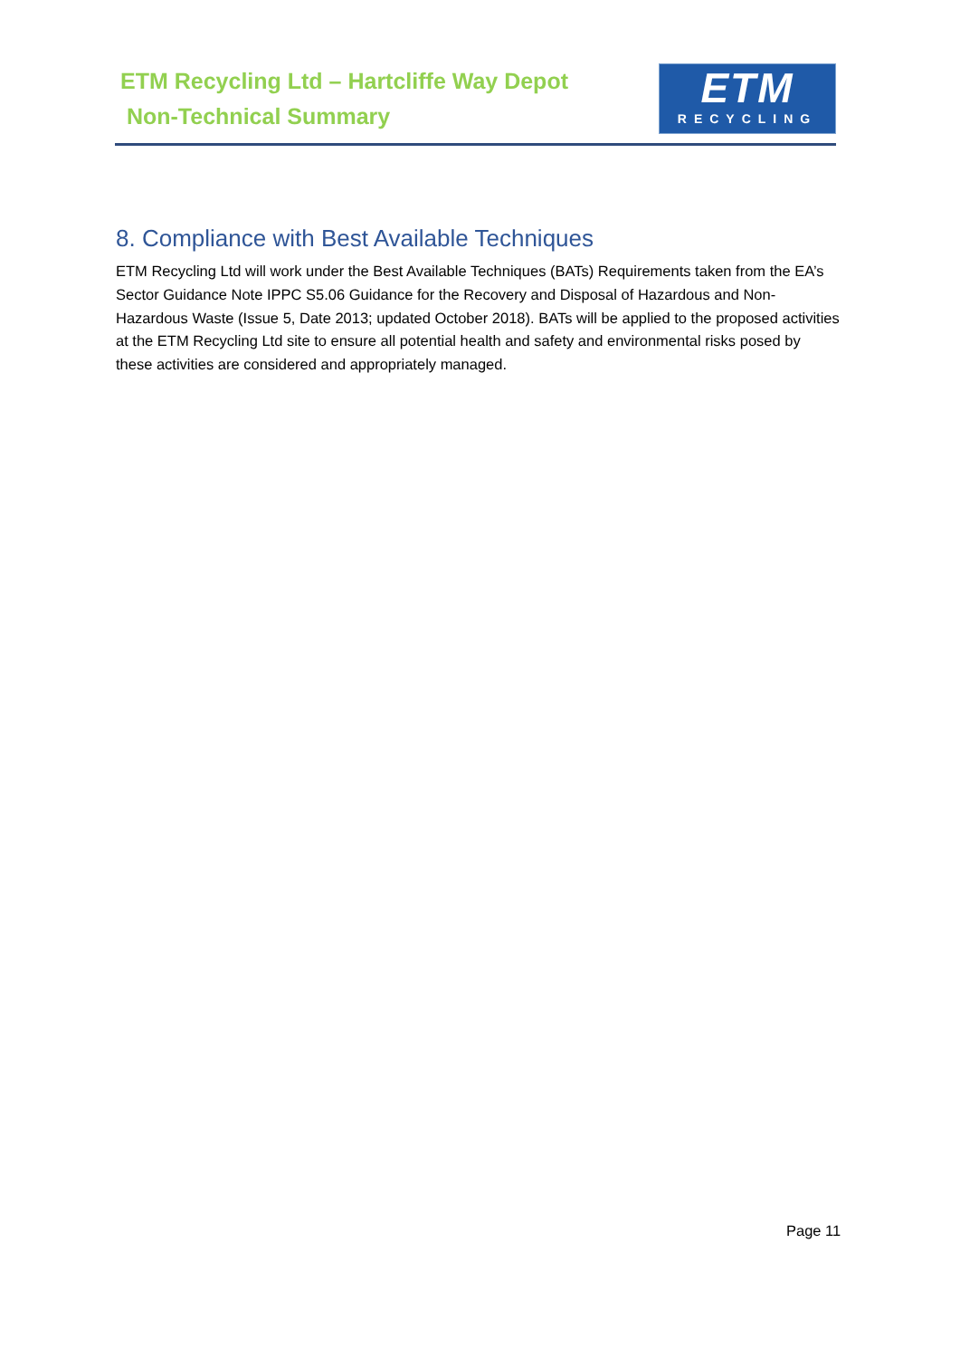ETM Recycling Ltd – Hartcliffe Way Depot
Non-Technical Summary
ETM
RECYCLING
8. Compliance with Best Available Techniques
ETM Recycling Ltd will work under the Best Available Techniques (BATs) Requirements taken from the EA’s Sector Guidance Note IPPC S5.06 Guidance for the Recovery and Disposal of Hazardous and Non-Hazardous Waste (Issue 5, Date 2013; updated October 2018). BATs will be applied to the proposed activities at the ETM Recycling Ltd site to ensure all potential health and safety and environmental risks posed by these activities are considered and appropriately managed.
Page 11